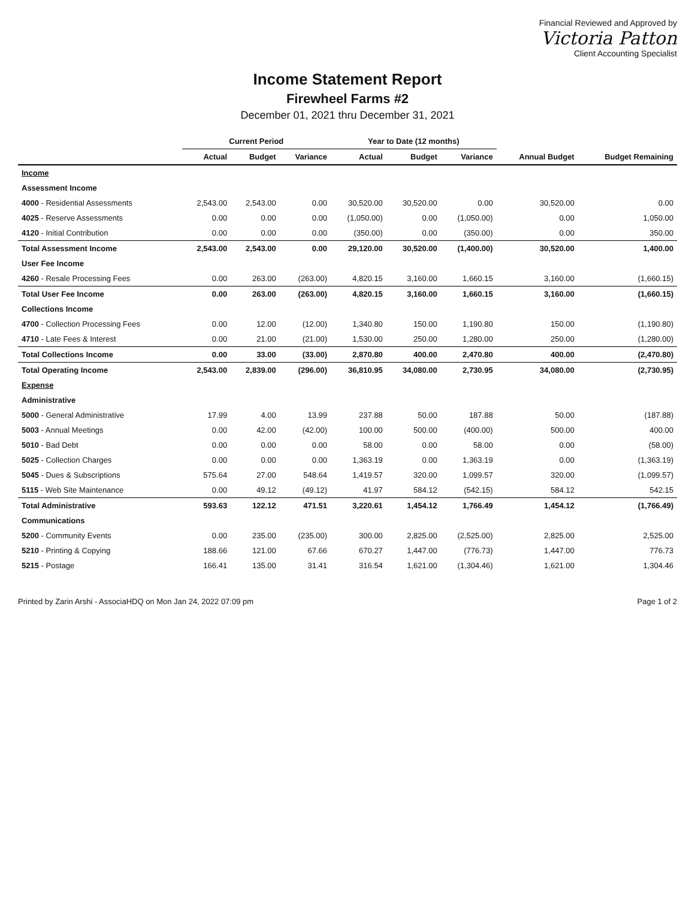Financial Reviewed and Approved by
Victoria Patton
Client Accounting Specialist
Income Statement Report
Firewheel Farms #2
December 01, 2021 thru December 31, 2021
| | Current Period | | | Year to Date (12 months) | | | | |
| --- | --- | --- | --- | --- | --- | --- | --- | --- |
| | Actual | Budget | Variance | Actual | Budget | Variance | Annual Budget | Budget Remaining |
| Income | | | | | | | | |
| Assessment Income | | | | | | | | |
| 4000 - Residential Assessments | 2,543.00 | 2,543.00 | 0.00 | 30,520.00 | 30,520.00 | 0.00 | 30,520.00 | 0.00 |
| 4025 - Reserve Assessments | 0.00 | 0.00 | 0.00 | (1,050.00) | 0.00 | (1,050.00) | 0.00 | 1,050.00 |
| 4120 - Initial Contribution | 0.00 | 0.00 | 0.00 | (350.00) | 0.00 | (350.00) | 0.00 | 350.00 |
| Total Assessment Income | 2,543.00 | 2,543.00 | 0.00 | 29,120.00 | 30,520.00 | (1,400.00) | 30,520.00 | 1,400.00 |
| User Fee Income | | | | | | | | |
| 4260 - Resale Processing Fees | 0.00 | 263.00 | (263.00) | 4,820.15 | 3,160.00 | 1,660.15 | 3,160.00 | (1,660.15) |
| Total User Fee Income | 0.00 | 263.00 | (263.00) | 4,820.15 | 3,160.00 | 1,660.15 | 3,160.00 | (1,660.15) |
| Collections Income | | | | | | | | |
| 4700 - Collection Processing Fees | 0.00 | 12.00 | (12.00) | 1,340.80 | 150.00 | 1,190.80 | 150.00 | (1,190.80) |
| 4710 - Late Fees & Interest | 0.00 | 21.00 | (21.00) | 1,530.00 | 250.00 | 1,280.00 | 250.00 | (1,280.00) |
| Total Collections Income | 0.00 | 33.00 | (33.00) | 2,870.80 | 400.00 | 2,470.80 | 400.00 | (2,470.80) |
| Total Operating Income | 2,543.00 | 2,839.00 | (296.00) | 36,810.95 | 34,080.00 | 2,730.95 | 34,080.00 | (2,730.95) |
| Expense | | | | | | | | |
| Administrative | | | | | | | | |
| 5000 - General Administrative | 17.99 | 4.00 | 13.99 | 237.88 | 50.00 | 187.88 | 50.00 | (187.88) |
| 5003 - Annual Meetings | 0.00 | 42.00 | (42.00) | 100.00 | 500.00 | (400.00) | 500.00 | 400.00 |
| 5010 - Bad Debt | 0.00 | 0.00 | 0.00 | 58.00 | 0.00 | 58.00 | 0.00 | (58.00) |
| 5025 - Collection Charges | 0.00 | 0.00 | 0.00 | 1,363.19 | 0.00 | 1,363.19 | 0.00 | (1,363.19) |
| 5045 - Dues & Subscriptions | 575.64 | 27.00 | 548.64 | 1,419.57 | 320.00 | 1,099.57 | 320.00 | (1,099.57) |
| 5115 - Web Site Maintenance | 0.00 | 49.12 | (49.12) | 41.97 | 584.12 | (542.15) | 584.12 | 542.15 |
| Total Administrative | 593.63 | 122.12 | 471.51 | 3,220.61 | 1,454.12 | 1,766.49 | 1,454.12 | (1,766.49) |
| Communications | | | | | | | | |
| 5200 - Community Events | 0.00 | 235.00 | (235.00) | 300.00 | 2,825.00 | (2,525.00) | 2,825.00 | 2,525.00 |
| 5210 - Printing & Copying | 188.66 | 121.00 | 67.66 | 670.27 | 1,447.00 | (776.73) | 1,447.00 | 776.73 |
| 5215 - Postage | 166.41 | 135.00 | 31.41 | 316.54 | 1,621.00 | (1,304.46) | 1,621.00 | 1,304.46 |
Printed by Zarin Arshi - AssociaHDQ on Mon Jan 24, 2022 07:09 pm Page 1 of 2